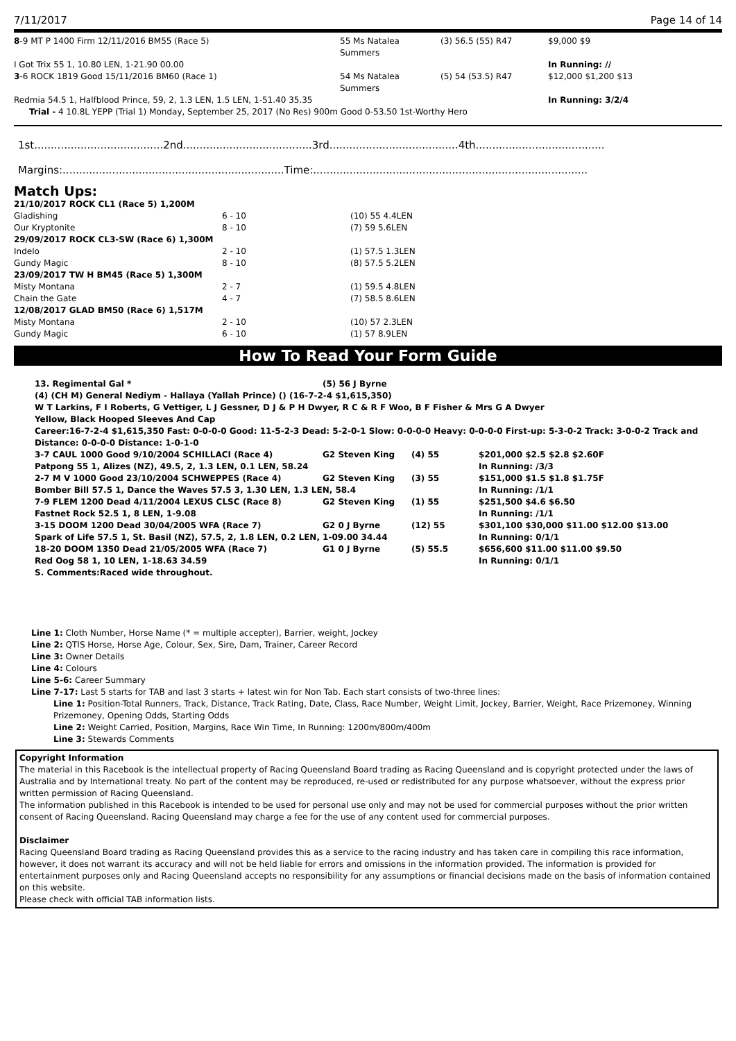7/11/2017 Page 14 of 14
| 8 -9 MT P 1400 Firm 12/11/2016 BM55 (Race 5) | 55 Ms Natalea Summers | (3) 56.5 (55) R47 | $9,000 $9 |
| I Got Trix 55 1, 10.80 LEN, 1-21.90 00.00 | | | In Running: // |
| 3 -6 ROCK 1819 Good 15/11/2016 BM60 (Race 1) | 54 Ms Natalea Summers | (5) 54 (53.5) R47 | $12,000 $1,200 $13 |
| Redmia 54.5 1, Halfblood Prince, 59, 2, 1.3 LEN, 1.5 LEN, 1-51.40 35.35 | | | In Running: 3/2/4 |
| Trial - 4 10.8L YEPP (Trial 1) Monday, September 25, 2017 (No Res) 900m Good 0-53.50 1st-Worthy Hero | | | |
1st.......................................2nd.......................................3rd.......................................4th.......................................
Margins:...................................................................Time:...................................................................................
Match Ups:
| 21/10/2017 ROCK CL1 (Race 5) 1,200M | | |
| Gladishing | 6 - 10 | (10) 55 4.4LEN |
| Our Kryptonite | 8 - 10 | (7) 59 5.6LEN |
| 29/09/2017 ROCK CL3-SW (Race 6) 1,300M | | |
| Indelo | 2 - 10 | (1) 57.5 1.3LEN |
| Gundy Magic | 8 - 10 | (8) 57.5 5.2LEN |
| 23/09/2017 TW H BM45 (Race 5) 1,300M | | |
| Misty Montana | 2 - 7 | (1) 59.5 4.8LEN |
| Chain the Gate | 4 - 7 | (7) 58.5 8.6LEN |
| 12/08/2017 GLAD BM50 (Race 6) 1,517M | | |
| Misty Montana | 2 - 10 | (10) 57 2.3LEN |
| Gundy Magic | 6 - 10 | (1) 57 8.9LEN |
How To Read Your Form Guide
| 13. Regimental Gal * | (5) 56 J Byrne | | |
| (4) (CH M) General Nediym - Hallaya (Yallah Prince) () (16-7-2-4 $1,615,350) | | | |
| W T Larkins, F I Roberts, G Vettiger, L J Gessner, D J & P H Dwyer, R C & R F Woo, B F Fisher & Mrs G A Dwyer | | | |
| Yellow, Black Hooped Sleeves And Cap | | | |
| Career:16-7-2-4 $1,615,350 Fast: 0-0-0-0 Good: 11-5-2-3 Dead: 5-2-0-1 Slow: 0-0-0-0 Heavy: 0-0-0-0 First-up: 5-3-0-2 Track: 3-0-0-2 Track and Distance: 0-0-0-0 Distance: 1-0-1-0 | | | |
| 3-7 CAUL 1000 Good 9/10/2004 SCHILLACI (Race 4) | G2 Steven King | (4) 55 | $201,000 $2.5 $2.8 $2.60F |
| Patpong 55 1, Alizes (NZ), 49.5, 2, 1.3 LEN, 0.1 LEN, 58.24 | | | In Running: /3/3 |
| 2-7 M V 1000 Good 23/10/2004 SCHWEPPES (Race 4) | G2 Steven King | (3) 55 | $151,000 $1.5 $1.8 $1.75F |
| Bomber Bill 57.5 1, Dance the Waves 57.5 3, 1.30 LEN, 1.3 LEN, 58.4 | | | In Running: /1/1 |
| 7-9 FLEM 1200 Dead 4/11/2004 LEXUS CLSC (Race 8) | G2 Steven King | (1) 55 | $251,500 $4.6 $6.50 |
| Fastnet Rock 52.5 1, 8 LEN, 1-9.08 | | | In Running: /1/1 |
| 3-15 DOOM 1200 Dead 30/04/2005 WFA (Race 7) | G2 0 J Byrne | (12) 55 | $301,100 $30,000 $11.00 $12.00 $13.00 |
| Spark of Life 57.5 1, St. Basil (NZ), 57.5, 2, 1.8 LEN, 0.2 LEN, 1-09.00 34.44 | | | In Running: 0/1/1 |
| 18-20 DOOM 1350 Dead 21/05/2005 WFA (Race 7) | G1 0 J Byrne | (5) 55.5 | $656,600 $11.00 $11.00 $9.50 |
| Red Oog 58 1, 10 LEN, 1-18.63 34.59 | | | In Running: 0/1/1 |
| S. Comments:Raced wide throughout. | | | |
Line 1: Cloth Number, Horse Name (* = multiple accepter), Barrier, weight, Jockey
Line 2: QTIS Horse, Horse Age, Colour, Sex, Sire, Dam, Trainer, Career Record
Line 3: Owner Details
Line 4: Colours
Line 5-6: Career Summary
Line 7-17: Last 5 starts for TAB and last 3 starts + latest win for Non Tab. Each start consists of two-three lines:
Line 1: Position-Total Runners, Track, Distance, Track Rating, Date, Class, Race Number, Weight Limit, Jockey, Barrier, Weight, Race Prizemoney, Winning Prizemoney, Opening Odds, Starting Odds
Line 2: Weight Carried, Position, Margins, Race Win Time, In Running: 1200m/800m/400m
Line 3: Stewards Comments
Copyright Information
The material in this Racebook is the intellectual property of Racing Queensland Board trading as Racing Queensland and is copyright protected under the laws of Australia and by International treaty. No part of the content may be reproduced, re-used or redistributed for any purpose whatsoever, without the express prior written permission of Racing Queensland.
The information published in this Racebook is intended to be used for personal use only and may not be used for commercial purposes without the prior written consent of Racing Queensland. Racing Queensland may charge a fee for the use of any content used for commercial purposes.
Disclaimer
Racing Queensland Board trading as Racing Queensland provides this as a service to the racing industry and has taken care in compiling this race information, however, it does not warrant its accuracy and will not be held liable for errors and omissions in the information provided. The information is provided for entertainment purposes only and Racing Queensland accepts no responsibility for any assumptions or financial decisions made on the basis of information contained on this website.
Please check with official TAB information lists.